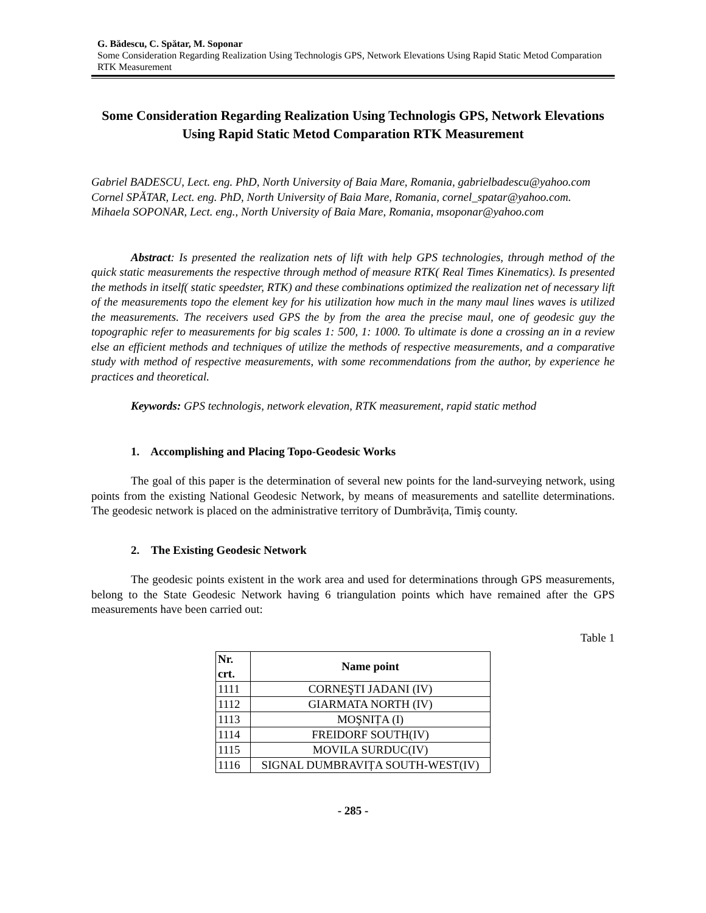G. Bădescu, C. Spătar, M. Soponar
Some Consideration Regarding Realization Using Technologis GPS, Network Elevations Using Rapid Static Metod Comparation RTK Measurement
Some Consideration Regarding Realization Using Technologis GPS, Network Elevations Using Rapid Static Metod Comparation RTK Measurement
Gabriel BADESCU, Lect. eng. PhD, North University of Baia Mare, Romania, gabrielbadescu@yahoo.com
Cornel SPĂTAR, Lect. eng. PhD, North University of Baia Mare, Romania, cornel_spatar@yahoo.com.
Mihaela SOPONAR, Lect. eng., North University of Baia Mare, Romania, msoponar@yahoo.com
Abstract: Is presented the realization nets of lift with help GPS technologies, through method of the quick static measurements the respective through method of measure RTK( Real Times Kinematics). Is presented the methods in itself( static speedster, RTK) and these combinations optimized the realization net of necessary lift of the measurements topo the element key for his utilization how much in the many maul lines waves is utilized the measurements. The receivers used GPS the by from the area the precise maul, one of geodesic guy the topographic refer to measurements for big scales 1: 500, 1: 1000. To ultimate is done a crossing an in a review else an efficient methods and techniques of utilize the methods of respective measurements, and a comparative study with method of respective measurements, with some recommendations from the author, by experience he practices and theoretical.
Keywords: GPS technologis, network elevation, RTK measurement, rapid static method
1. Accomplishing and Placing Topo-Geodesic Works
The goal of this paper is the determination of several new points for the land-surveying network, using points from the existing National Geodesic Network, by means of measurements and satellite determinations. The geodesic network is placed on the administrative territory of Dumbrăvița, Timiş county.
2. The Existing Geodesic Network
The geodesic points existent in the work area and used for determinations through GPS measurements, belong to the State Geodesic Network having 6 triangulation points which have remained after the GPS measurements have been carried out:
Table 1
| Nr. crt. | Name point |
| --- | --- |
| 1111 | CORNEŞTI JADANI (IV) |
| 1112 | GIARMATA NORTH (IV) |
| 1113 | MOŞNIȚA (I) |
| 1114 | FREIDORF SOUTH(IV) |
| 1115 | MOVILA SURDUC(IV) |
| 1116 | SIGNAL DUMBRAVIȚA SOUTH-WEST(IV) |
- 285 -